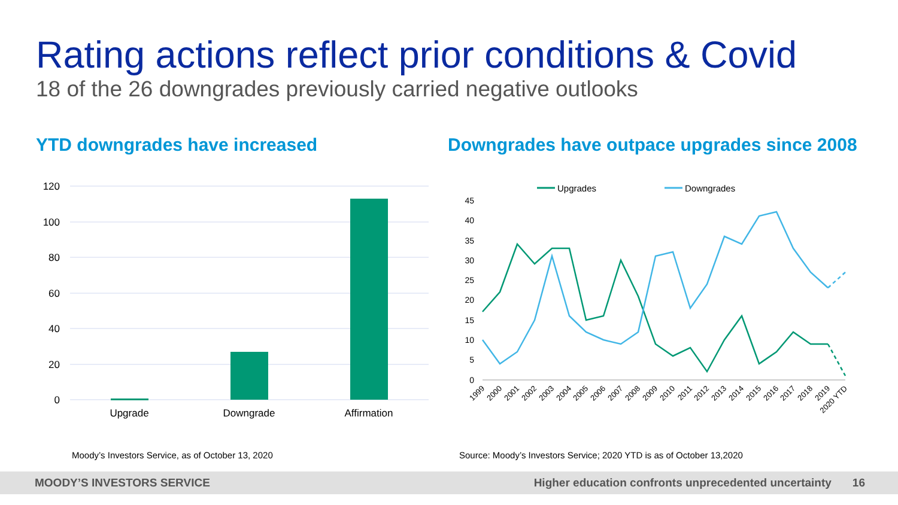Rating actions reflect prior conditions & Covid
18 of the 26 downgrades previously carried negative outlooks
YTD downgrades have increased
Downgrades have outpace upgrades since 2008
120
100
80
60
40
20
0
Upgrade
Downgrade
Affirmation
Upgrades
Downgrades
45
40
35
30
25
20
15
10
5
0
1999
2000
2001
2002
2003
2004
2005
2006
2007
2008
2009
2010
2011
2012
2013
2014
2015
2016
2017
2018
2019
2020 YTD
Moody’s Investors Service, as of October 13, 2020
Source: Moody’s Investors Service; 2020 YTD is as of October 13,2020
MOODY’S INVESTORS SERVICE Higher education confronts unprecedented uncertainty 16